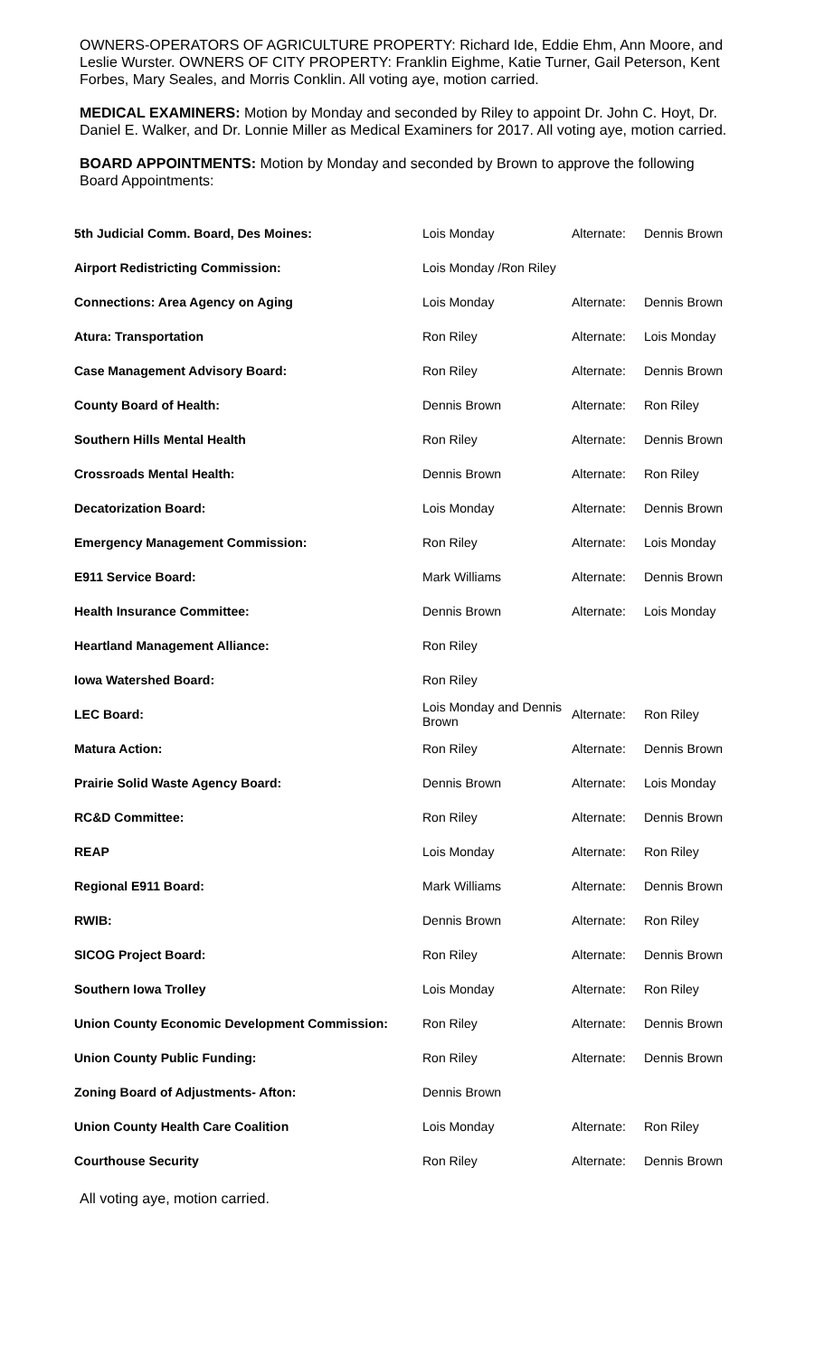OWNERS-OPERATORS OF AGRICULTURE PROPERTY: Richard Ide, Eddie Ehm, Ann Moore, and Leslie Wurster. OWNERS OF CITY PROPERTY: Franklin Eighme, Katie Turner, Gail Peterson, Kent Forbes, Mary Seales, and Morris Conklin. All voting aye, motion carried.
MEDICAL EXAMINERS: Motion by Monday and seconded by Riley to appoint Dr. John C. Hoyt, Dr. Daniel E. Walker, and Dr. Lonnie Miller as Medical Examiners for 2017. All voting aye, motion carried.
BOARD APPOINTMENTS: Motion by Monday and seconded by Brown to approve the following Board Appointments:
| 5th Judicial Comm. Board, Des Moines: | Lois Monday | Alternate: | Dennis Brown |
| Airport Redistricting Commission: | Lois Monday /Ron Riley | | |
| Connections: Area Agency on Aging | Lois Monday | Alternate: | Dennis Brown |
| Atura: Transportation | Ron Riley | Alternate: | Lois Monday |
| Case Management Advisory Board: | Ron Riley | Alternate: | Dennis Brown |
| County Board of Health: | Dennis Brown | Alternate: | Ron Riley |
| Southern Hills Mental Health | Ron Riley | Alternate: | Dennis Brown |
| Crossroads Mental Health: | Dennis Brown | Alternate: | Ron Riley |
| Decatorization Board: | Lois Monday | Alternate: | Dennis Brown |
| Emergency Management Commission: | Ron Riley | Alternate: | Lois Monday |
| E911 Service Board: | Mark Williams | Alternate: | Dennis Brown |
| Health Insurance Committee: | Dennis Brown | Alternate: | Lois Monday |
| Heartland Management Alliance: | Ron Riley | | |
| Iowa Watershed Board: | Ron Riley | | |
| LEC Board: | Lois Monday and Dennis Brown | Alternate: | Ron Riley |
| Matura Action: | Ron Riley | Alternate: | Dennis Brown |
| Prairie Solid Waste Agency Board: | Dennis Brown | Alternate: | Lois Monday |
| RC&D Committee: | Ron Riley | Alternate: | Dennis Brown |
| REAP | Lois Monday | Alternate: | Ron Riley |
| Regional E911 Board: | Mark Williams | Alternate: | Dennis Brown |
| RWIB: | Dennis Brown | Alternate: | Ron Riley |
| SICOG Project Board: | Ron Riley | Alternate: | Dennis Brown |
| Southern Iowa Trolley | Lois Monday | Alternate: | Ron Riley |
| Union County Economic Development Commission: | Ron Riley | Alternate: | Dennis Brown |
| Union County Public Funding: | Ron Riley | Alternate: | Dennis Brown |
| Zoning Board of Adjustments- Afton: | Dennis Brown | | |
| Union County Health Care Coalition | Lois Monday | Alternate: | Ron Riley |
| Courthouse Security | Ron Riley | Alternate: | Dennis Brown |
All voting aye, motion carried.